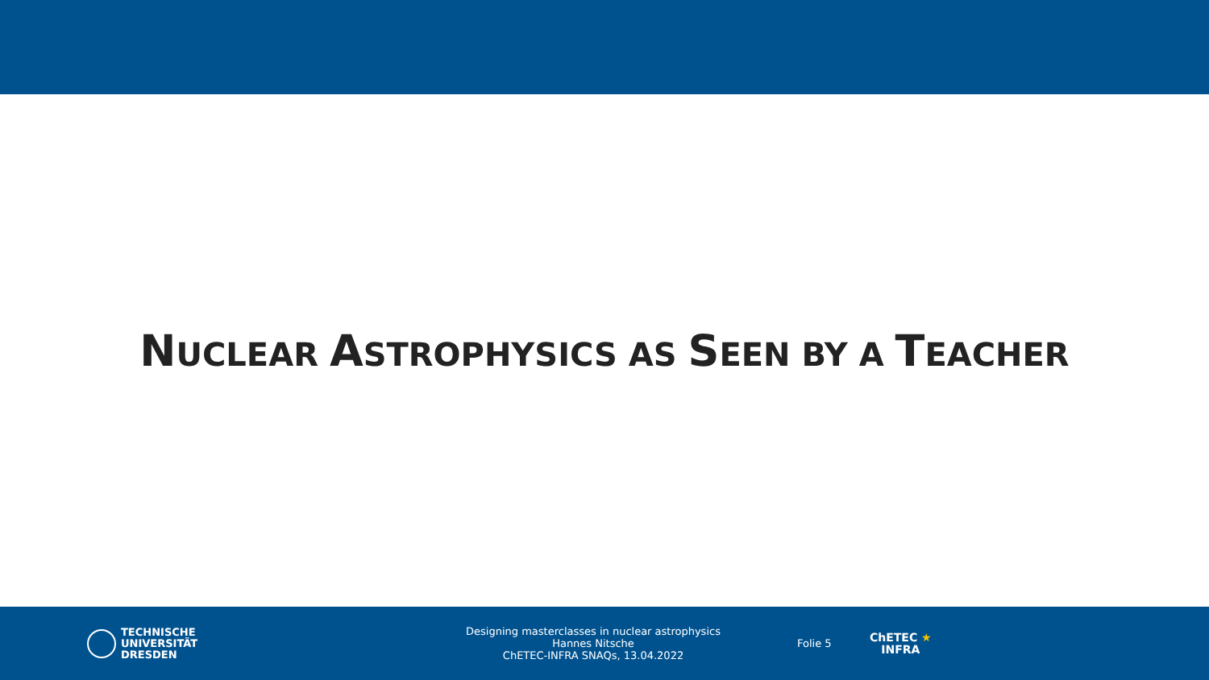NUCLEAR ASTROPHYSICS AS SEEN BY A TEACHER
TECHNISCHE
UNIVERSITÄT
DRESDEN
Designing masterclasses in nuclear astrophysics
Hannes Nitsche
ChETEC-INFRA SNAQs, 13.04.2022
Folie 5
ChETEC ★
INFRA